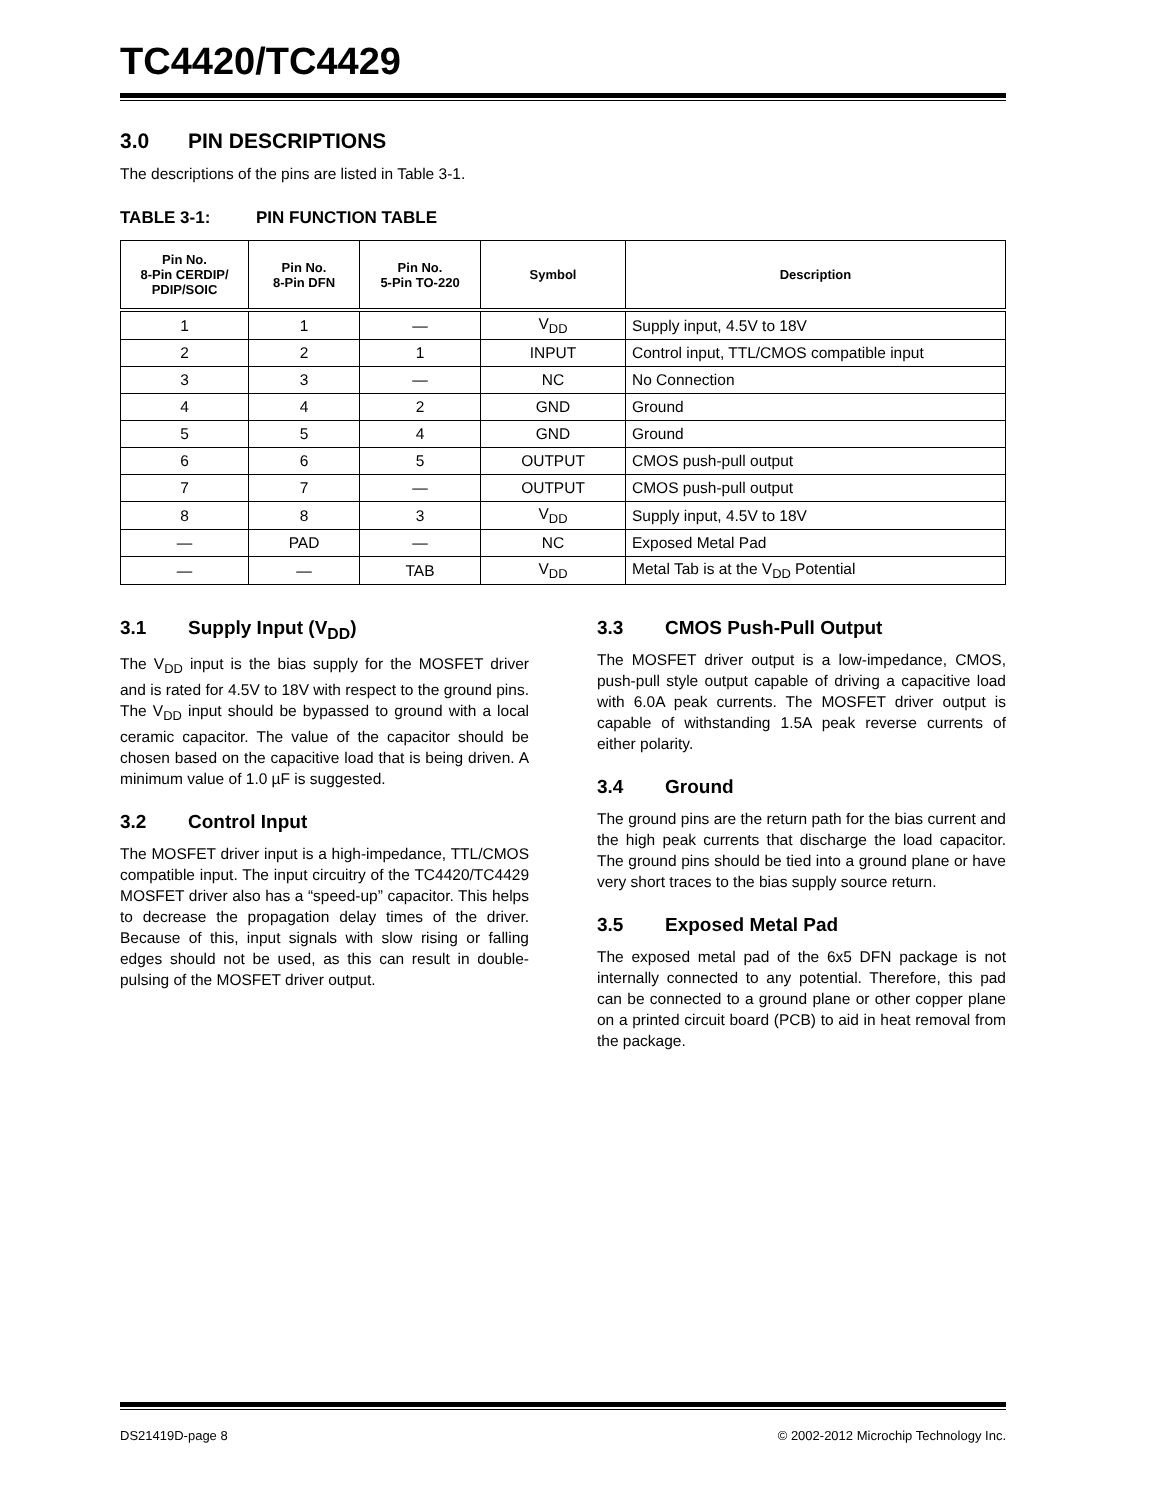TC4420/TC4429
3.0 PIN DESCRIPTIONS
The descriptions of the pins are listed in Table 3-1.
TABLE 3-1: PIN FUNCTION TABLE
| Pin No. 8-Pin CERDIP/ PDIP/SOIC | Pin No. 8-Pin DFN | Pin No. 5-Pin TO-220 | Symbol | Description |
| --- | --- | --- | --- | --- |
| 1 | 1 | — | V<sub>DD</sub> | Supply input, 4.5V to 18V |
| 2 | 2 | 1 | INPUT | Control input, TTL/CMOS compatible input |
| 3 | 3 | — | NC | No Connection |
| 4 | 4 | 2 | GND | Ground |
| 5 | 5 | 4 | GND | Ground |
| 6 | 6 | 5 | OUTPUT | CMOS push-pull output |
| 7 | 7 | — | OUTPUT | CMOS push-pull output |
| 8 | 8 | 3 | V<sub>DD</sub> | Supply input, 4.5V to 18V |
| — | PAD | — | NC | Exposed Metal Pad |
| — | — | TAB | V<sub>DD</sub> | Metal Tab is at the V<sub>DD</sub> Potential |
3.1 Supply Input (V<sub>DD</sub>)
The V<sub>DD</sub> input is the bias supply for the MOSFET driver and is rated for 4.5V to 18V with respect to the ground pins. The V<sub>DD</sub> input should be bypassed to ground with a local ceramic capacitor. The value of the capacitor should be chosen based on the capacitive load that is being driven. A minimum value of 1.0 µF is suggested.
3.2 Control Input
The MOSFET driver input is a high-impedance, TTL/CMOS compatible input. The input circuitry of the TC4420/TC4429 MOSFET driver also has a “speed-up” capacitor. This helps to decrease the propagation delay times of the driver. Because of this, input signals with slow rising or falling edges should not be used, as this can result in double-pulsing of the MOSFET driver output.
3.3 CMOS Push-Pull Output
The MOSFET driver output is a low-impedance, CMOS, push-pull style output capable of driving a capacitive load with 6.0A peak currents. The MOSFET driver output is capable of withstanding 1.5A peak reverse currents of either polarity.
3.4 Ground
The ground pins are the return path for the bias current and the high peak currents that discharge the load capacitor. The ground pins should be tied into a ground plane or have very short traces to the bias supply source return.
3.5 Exposed Metal Pad
The exposed metal pad of the 6x5 DFN package is not internally connected to any potential. Therefore, this pad can be connected to a ground plane or other copper plane on a printed circuit board (PCB) to aid in heat removal from the package.
DS21419D-page 8 © 2002-2012 Microchip Technology Inc.